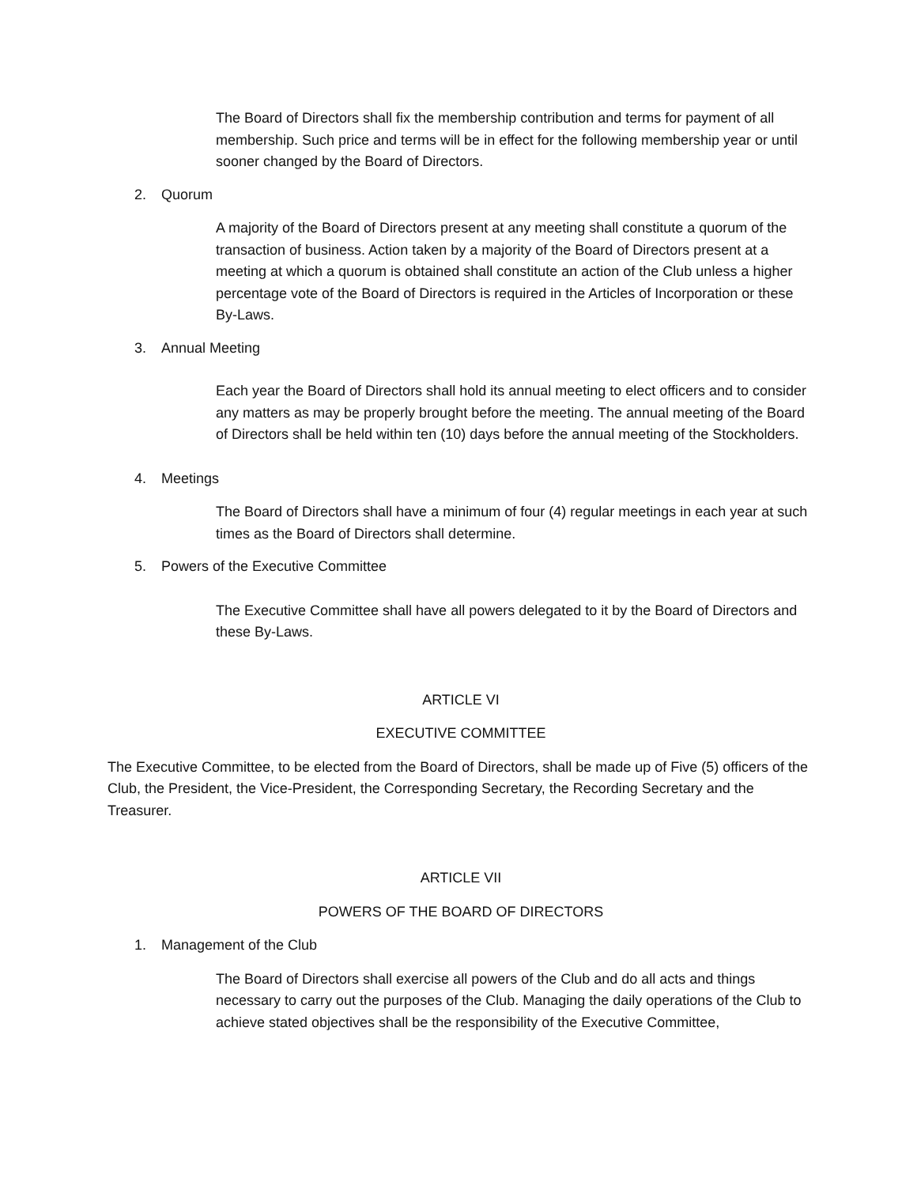The Board of Directors shall fix the membership contribution and terms for payment of all membership. Such price and terms will be in effect for the following membership year or until sooner changed by the Board of Directors.
2. Quorum
A majority of the Board of Directors present at any meeting shall constitute a quorum of the transaction of business. Action taken by a majority of the Board of Directors present at a meeting at which a quorum is obtained shall constitute an action of the Club unless a higher percentage vote of the Board of Directors is required in the Articles of Incorporation or these By-Laws.
3. Annual Meeting
Each year the Board of Directors shall hold its annual meeting to elect officers and to consider any matters as may be properly brought before the meeting. The annual meeting of the Board of Directors shall be held within ten (10) days before the annual meeting of the Stockholders.
4. Meetings
The Board of Directors shall have a minimum of four (4) regular meetings in each year at such times as the Board of Directors shall determine.
5. Powers of the Executive Committee
The Executive Committee shall have all powers delegated to it by the Board of Directors and these By-Laws.
ARTICLE VI
EXECUTIVE COMMITTEE
The Executive Committee, to be elected from the Board of Directors, shall be made up of Five (5) officers of the Club, the President, the Vice-President, the Corresponding Secretary, the Recording Secretary and the Treasurer.
ARTICLE VII
POWERS OF THE BOARD OF DIRECTORS
1. Management of the Club
The Board of Directors shall exercise all powers of the Club and do all acts and things necessary to carry out the purposes of the Club. Managing the daily operations of the Club to achieve stated objectives shall be the responsibility of the Executive Committee,